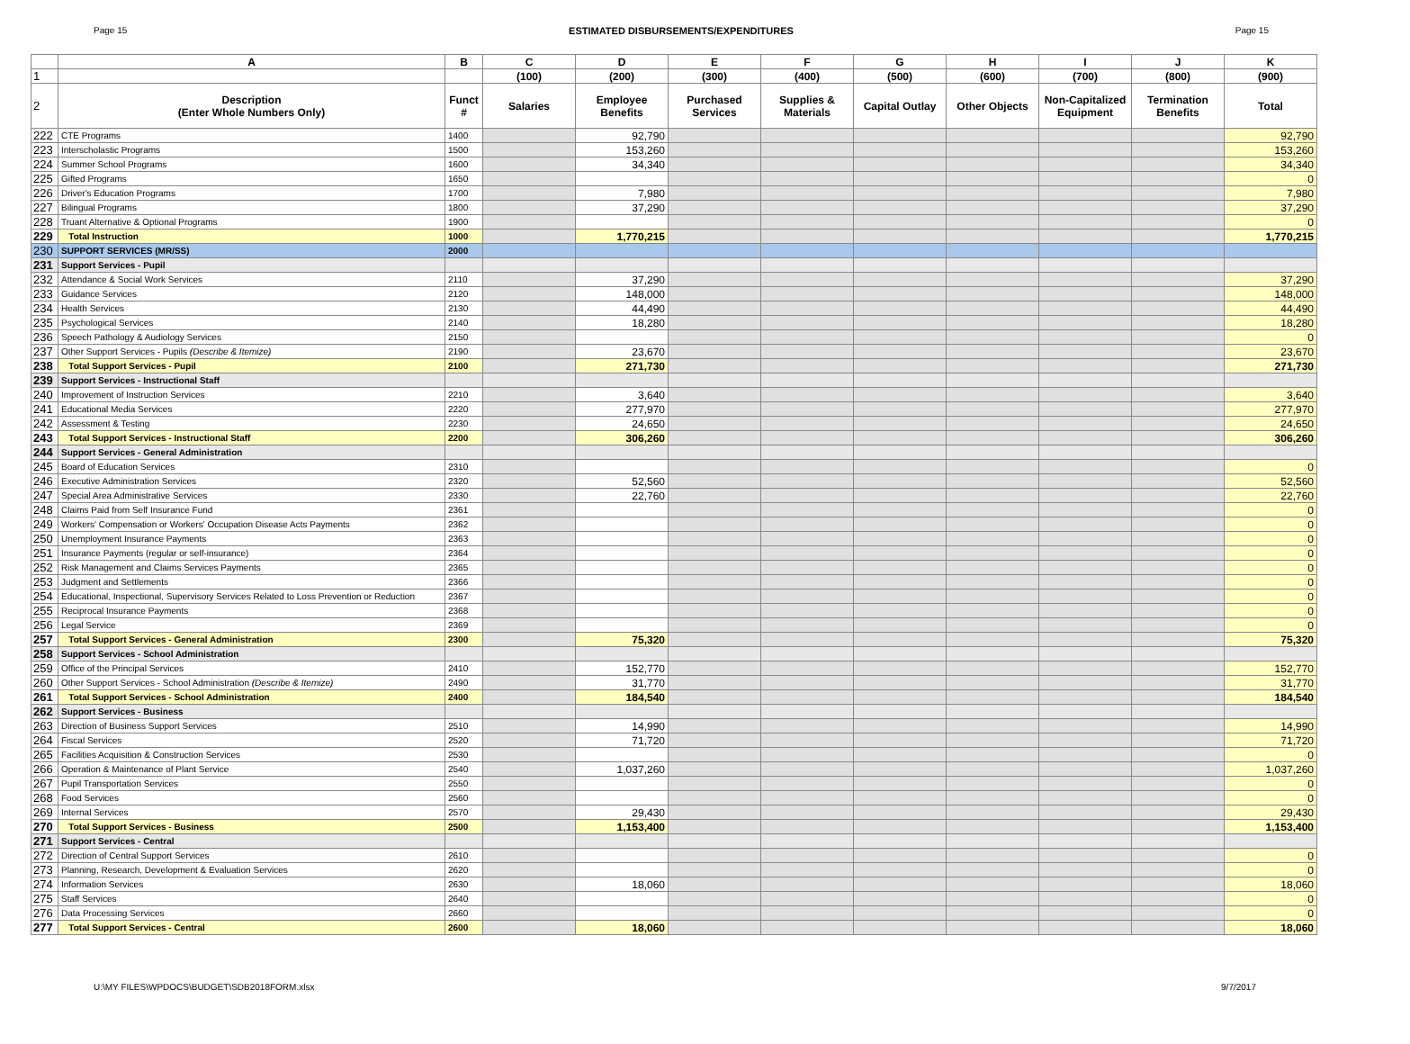Page 15 ESTIMATED DISBURSEMENTS/EXPENDITURES Page 15
| | A | B | C | D | E | F | G | H | I | J | K |
| --- | --- | --- | --- | --- | --- | --- | --- | --- | --- | --- | --- |
| 1 | | | (100) | (200) | (300) | (400) | (500) | (600) | (700) | (800) | (900) |
| 2 | Description (Enter Whole Numbers Only) | Funct # | Salaries | Employee Benefits | Purchased Services | Supplies & Materials | Capital Outlay | Other Objects | Non-Capitalized Equipment | Termination Benefits | Total |
| 222 | CTE Programs | 1400 | | 92,790 | | | | | | | 92,790 |
| 223 | Interscholastic Programs | 1500 | | 153,260 | | | | | | | 153,260 |
| 224 | Summer School Programs | 1600 | | 34,340 | | | | | | | 34,340 |
| 225 | Gifted Programs | 1650 | | | | | | | | | 0 |
| 226 | Driver's Education Programs | 1700 | | 7,980 | | | | | | | 7,980 |
| 227 | Bilingual Programs | 1800 | | 37,290 | | | | | | | 37,290 |
| 228 | Truant Alternative & Optional Programs | 1900 | | | | | | | | | 0 |
| 229 | Total Instruction | 1000 | | 1,770,215 | | | | | | | 1,770,215 |
| 230 | SUPPORT SERVICES (MR/SS) | 2000 | | | | | | | | | |
| 231 | Support Services - Pupil | | | | | | | | | | |
| 232 | Attendance & Social Work Services | 2110 | | 37,290 | | | | | | | 37,290 |
| 233 | Guidance Services | 2120 | | 148,000 | | | | | | | 148,000 |
| 234 | Health Services | 2130 | | 44,490 | | | | | | | 44,490 |
| 235 | Psychological Services | 2140 | | 18,280 | | | | | | | 18,280 |
| 236 | Speech Pathology & Audiology Services | 2150 | | | | | | | | | 0 |
| 237 | Other Support Services - Pupils (Describe & Itemize) | 2190 | | 23,670 | | | | | | | 23,670 |
| 238 | Total Support Services - Pupil | 2100 | | 271,730 | | | | | | | 271,730 |
| 239 | Support Services - Instructional Staff | | | | | | | | | | |
| 240 | Improvement of Instruction Services | 2210 | | 3,640 | | | | | | | 3,640 |
| 241 | Educational Media Services | 2220 | | 277,970 | | | | | | | 277,970 |
| 242 | Assessment & Testing | 2230 | | 24,650 | | | | | | | 24,650 |
| 243 | Total Support Services - Instructional Staff | 2200 | | 306,260 | | | | | | | 306,260 |
| 244 | Support Services - General Administration | | | | | | | | | | |
| 245 | Board of Education Services | 2310 | | | | | | | | | 0 |
| 246 | Executive Administration Services | 2320 | | 52,560 | | | | | | | 52,560 |
| 247 | Special Area Administrative Services | 2330 | | 22,760 | | | | | | | 22,760 |
| 248 | Claims Paid from Self Insurance Fund | 2361 | | | | | | | | | 0 |
| 249 | Workers' Compensation or Workers' Occupation Disease Acts Payments | 2362 | | | | | | | | | 0 |
| 250 | Unemployment Insurance Payments | 2363 | | | | | | | | | 0 |
| 251 | Insurance Payments (regular or self-insurance) | 2364 | | | | | | | | | 0 |
| 252 | Risk Management and Claims Services Payments | 2365 | | | | | | | | | 0 |
| 253 | Judgment and Settlements | 2366 | | | | | | | | | 0 |
| 254 | Educational, Inspectional, Supervisory Services Related to Loss Prevention or Reduction | 2367 | | | | | | | | | 0 |
| 255 | Reciprocal Insurance Payments | 2368 | | | | | | | | | 0 |
| 256 | Legal Service | 2369 | | | | | | | | | 0 |
| 257 | Total Support Services - General Administration | 2300 | | 75,320 | | | | | | | 75,320 |
| 258 | Support Services - School Administration | | | | | | | | | | |
| 259 | Office of the Principal Services | 2410 | | 152,770 | | | | | | | 152,770 |
| 260 | Other Support Services - School Administration (Describe & Itemize) | 2490 | | 31,770 | | | | | | | 31,770 |
| 261 | Total Support Services - School Administration | 2400 | | 184,540 | | | | | | | 184,540 |
| 262 | Support Services - Business | | | | | | | | | | |
| 263 | Direction of Business Support Services | 2510 | | 14,990 | | | | | | | 14,990 |
| 264 | Fiscal Services | 2520 | | 71,720 | | | | | | | 71,720 |
| 265 | Facilities Acquisition & Construction Services | 2530 | | | | | | | | | 0 |
| 266 | Operation & Maintenance of Plant Service | 2540 | | 1,037,260 | | | | | | | 1,037,260 |
| 267 | Pupil Transportation Services | 2550 | | | | | | | | | 0 |
| 268 | Food Services | 2560 | | | | | | | | | 0 |
| 269 | Internal Services | 2570 | | 29,430 | | | | | | | 29,430 |
| 270 | Total Support Services - Business | 2500 | | 1,153,400 | | | | | | | 1,153,400 |
| 271 | Support Services - Central | | | | | | | | | | |
| 272 | Direction of Central Support Services | 2610 | | | | | | | | | 0 |
| 273 | Planning, Research, Development & Evaluation Services | 2620 | | | | | | | | | 0 |
| 274 | Information Services | 2630 | | 18,060 | | | | | | | 18,060 |
| 275 | Staff Services | 2640 | | | | | | | | | 0 |
| 276 | Data Processing Services | 2660 | | | | | | | | | 0 |
| 277 | Total Support Services - Central | 2600 | | 18,060 | | | | | | | 18,060 |
U:\MY FILES\WPDOCS\BUDGET\SDB2018FORM.xlsx 9/7/2017